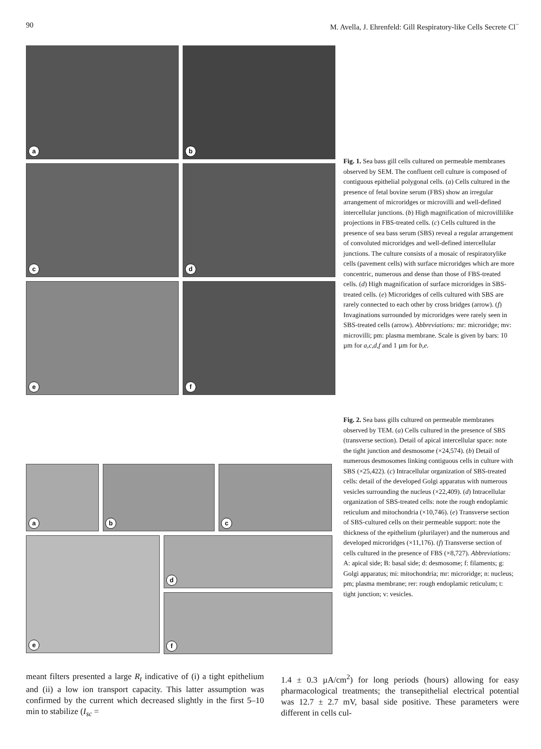90 M. Avella, J. Ehrenfeld: Gill Respiratory-like Cells Secrete Cl<sup>−</sup>
a b
c d e f
Fig. 1. Sea bass gill cells cultured on permeable membranes observed by SEM. The confluent cell culture is composed of contiguous epithelial polygonal cells. (a) Cells cultured in the presence of fetal bovine serum (FBS) show an irregular arrangement of microridges or microvilli and well-defined intercellular junctions. (b) High magnification of microvillilike projections in FBS-treated cells. (c) Cells cultured in the presence of sea bass serum (SBS) reveal a regular arrangement of convoluted microridges and well-defined intercellular junctions. The culture consists of a mosaic of respiratorylike cells (pavement cells) with surface microridges which are more concentric, numerous and dense than those of FBS-treated cells. (d) High magnification of surface microridges in SBS-treated cells. (e) Microridges of cells cultured with SBS are rarely connected to each other by cross bridges (arrow). (f) Invaginations surrounded by microridges were rarely seen in SBS-treated cells (arrow). Abbreviations: mr: microridge; mv: microvilli; pm: plasma membrane. Scale is given by bars: 10 µm for a,c,d,f and 1 µm for b,e.
a b c
e
d
f
Fig. 2. Sea bass gills cultured on permeable membranes observed by TEM. (a) Cells cultured in the presence of SBS (transverse section). Detail of apical intercellular space: note the tight junction and desmosome (×24,574). (b) Detail of numerous desmosomes linking contiguous cells in culture with SBS (×25,422). (c) Intracellular organization of SBS-treated cells: detail of the developed Golgi apparatus with numerous vesicles surrounding the nucleus (×22,409). (d) Intracellular organization of SBS-treated cells: note the rough endoplamic reticulum and mitochondria (×10,746). (e) Transverse section of SBS-cultured cells on their permeable support: note the thickness of the epithelium (plurilayer) and the numerous and developed microridges (×11,176). (f) Transverse section of cells cultured in the presence of FBS (×8,727). Abbreviations: A: apical side; B: basal side; d: desmosome; f: filaments; g: Golgi apparatus; mi: mitochondria; mr: microridge; n: nucleus; pm; plasma membrane; rer: rough endoplamic reticulum; t: tight junction; v: vesicles.
meant filters presented a large R<sub>t</sub> indicative of (i) a tight epithelium and (ii) a low ion transport capacity. This latter assumption was confirmed by the current which decreased slightly in the first 5–10 min to stabilize (I<sub>sc</sub> =
1.4 ± 0.3 µA/cm<sup>2</sup>) for long periods (hours) allowing for easy pharmacological treatments; the transepithelial electrical potential was 12.7 ± 2.7 mV, basal side positive. These parameters were different in cells cul-